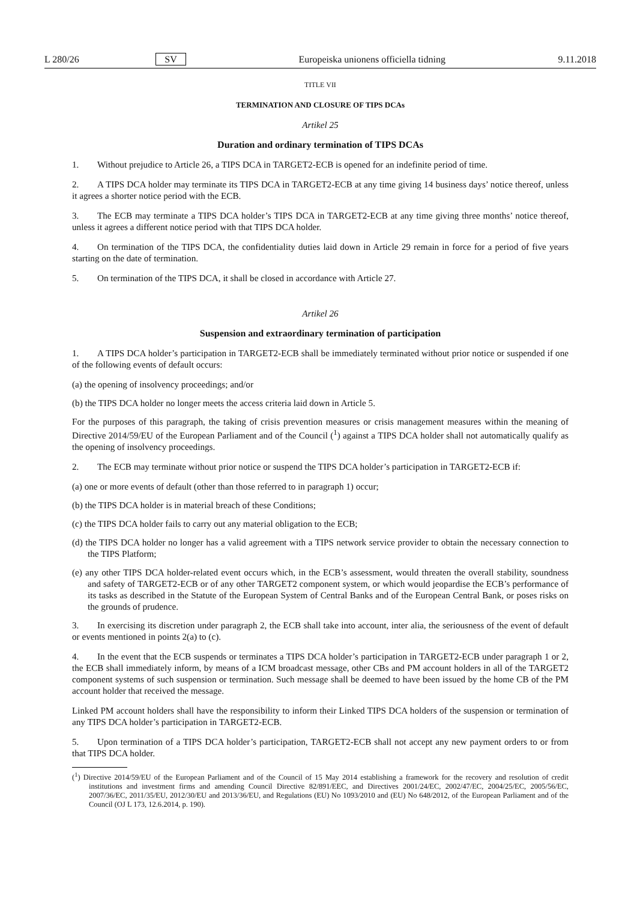L 280/26 SV Europeiska unionens officiella tidning 9.11.2018
TITLE VII
TERMINATION AND CLOSURE OF TIPS DCAs
Artikel 25
Duration and ordinary termination of TIPS DCAs
1. Without prejudice to Article 26, a TIPS DCA in TARGET2-ECB is opened for an indefinite period of time.
2. A TIPS DCA holder may terminate its TIPS DCA in TARGET2-ECB at any time giving 14 business days’ notice thereof, unless it agrees a shorter notice period with the ECB.
3. The ECB may terminate a TIPS DCA holder’s TIPS DCA in TARGET2-ECB at any time giving three months’ notice thereof, unless it agrees a different notice period with that TIPS DCA holder.
4. On termination of the TIPS DCA, the confidentiality duties laid down in Article 29 remain in force for a period of five years starting on the date of termination.
5. On termination of the TIPS DCA, it shall be closed in accordance with Article 27.
Artikel 26
Suspension and extraordinary termination of participation
1. A TIPS DCA holder’s participation in TARGET2-ECB shall be immediately terminated without prior notice or suspended if one of the following events of default occurs:
(a) the opening of insolvency proceedings; and/or
(b) the TIPS DCA holder no longer meets the access criteria laid down in Article 5.
For the purposes of this paragraph, the taking of crisis prevention measures or crisis management measures within the meaning of Directive 2014/59/EU of the European Parliament and of the Council (<sup>1</sup>) against a TIPS DCA holder shall not automatically qualify as the opening of insolvency proceedings.
2. The ECB may terminate without prior notice or suspend the TIPS DCA holder’s participation in TARGET2-ECB if:
(a) one or more events of default (other than those referred to in paragraph 1) occur;
(b) the TIPS DCA holder is in material breach of these Conditions;
(c) the TIPS DCA holder fails to carry out any material obligation to the ECB;
(d) the TIPS DCA holder no longer has a valid agreement with a TIPS network service provider to obtain the necessary connection to the TIPS Platform;
(e) any other TIPS DCA holder-related event occurs which, in the ECB’s assessment, would threaten the overall stability, soundness and safety of TARGET2-ECB or of any other TARGET2 component system, or which would jeopardise the ECB’s performance of its tasks as described in the Statute of the European System of Central Banks and of the European Central Bank, or poses risks on the grounds of prudence.
3. In exercising its discretion under paragraph 2, the ECB shall take into account, inter alia, the seriousness of the event of default or events mentioned in points 2(a) to (c).
4. In the event that the ECB suspends or terminates a TIPS DCA holder’s participation in TARGET2-ECB under paragraph 1 or 2, the ECB shall immediately inform, by means of a ICM broadcast message, other CBs and PM account holders in all of the TARGET2 component systems of such suspension or termination. Such message shall be deemed to have been issued by the home CB of the PM account holder that received the message.
Linked PM account holders shall have the responsibility to inform their Linked TIPS DCA holders of the suspension or termination of any TIPS DCA holder’s participation in TARGET2-ECB.
5. Upon termination of a TIPS DCA holder’s participation, TARGET2-ECB shall not accept any new payment orders to or from that TIPS DCA holder.
(<sup>1</sup>) Directive 2014/59/EU of the European Parliament and of the Council of 15 May 2014 establishing a framework for the recovery and resolution of credit institutions and investment firms and amending Council Directive 82/891/EEC, and Directives 2001/24/EC, 2002/47/EC, 2004/25/EC, 2005/56/EC, 2007/36/EC, 2011/35/EU, 2012/30/EU and 2013/36/EU, and Regulations (EU) No 1093/2010 and (EU) No 648/2012, of the European Parliament and of the Council (OJ L 173, 12.6.2014, p. 190).